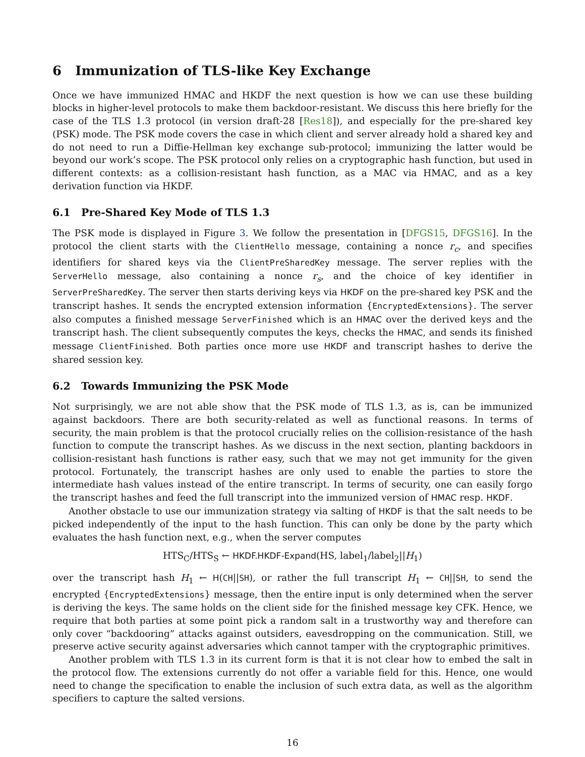6 Immunization of TLS-like Key Exchange
Once we have immunized HMAC and HKDF the next question is how we can use these building blocks in higher-level protocols to make them backdoor-resistant. We discuss this here briefly for the case of the TLS 1.3 protocol (in version draft-28 [Res18]), and especially for the pre-shared key (PSK) mode. The PSK mode covers the case in which client and server already hold a shared key and do not need to run a Diffie-Hellman key exchange sub-protocol; immunizing the latter would be beyond our work’s scope. The PSK protocol only relies on a cryptographic hash function, but used in different contexts: as a collision-resistant hash function, as a MAC via HMAC, and as a key derivation function via HKDF.
6.1 Pre-Shared Key Mode of TLS 1.3
The PSK mode is displayed in Figure 3. We follow the presentation in [DFGS15, DFGS16]. In the protocol the client starts with the ClientHello message, containing a nonce r<sub>c</sub>, and specifies identifiers for shared keys via the ClientPreSharedKey message. The server replies with the ServerHello message, also containing a nonce r<sub>s</sub>, and the choice of key identifier in ServerPreSharedKey. The server then starts deriving keys via HKDF on the pre-shared key PSK and the transcript hashes. It sends the encrypted extension information {EncryptedExtensions}. The server also computes a finished message ServerFinished which is an HMAC over the derived keys and the transcript hash. The client subsequently computes the keys, checks the HMAC, and sends its finished message ClientFinished. Both parties once more use HKDF and transcript hashes to derive the shared session key.
6.2 Towards Immunizing the PSK Mode
Not surprisingly, we are not able show that the PSK mode of TLS 1.3, as is, can be immunized against backdoors. There are both security-related as well as functional reasons. In terms of security, the main problem is that the protocol crucially relies on the collision-resistance of the hash function to compute the transcript hashes. As we discuss in the next section, planting backdoors in collision-resistant hash functions is rather easy, such that we may not get immunity for the given protocol. Fortunately, the transcript hashes are only used to enable the parties to store the intermediate hash values instead of the entire transcript. In terms of security, one can easily forgo the transcript hashes and feed the full transcript into the immunized version of HMAC resp. HKDF.
Another obstacle to use our immunization strategy via salting of HKDF is that the salt needs to be picked independently of the input to the hash function. This can only be done by the party which evaluates the hash function next, e.g., when the server computes
HTS<sub>C</sub>/HTS<sub>S</sub> ← HKDF.HKDF-Expand(HS, label<sub>1</sub>/label<sub>2</sub>||H<sub>1</sub>)
over the transcript hash H<sub>1</sub> ← H(CH||SH), or rather the full transcript H<sub>1</sub> ← CH||SH, to send the encrypted {EncryptedExtensions} message, then the entire input is only determined when the server is deriving the keys. The same holds on the client side for the finished message key CFK. Hence, we require that both parties at some point pick a random salt in a trustworthy way and therefore can only cover “backdooring” attacks against outsiders, eavesdropping on the communication. Still, we preserve active security against adversaries which cannot tamper with the cryptographic primitives.
Another problem with TLS 1.3 in its current form is that it is not clear how to embed the salt in the protocol flow. The extensions currently do not offer a variable field for this. Hence, one would need to change the specification to enable the inclusion of such extra data, as well as the algorithm specifiers to capture the salted versions.
16